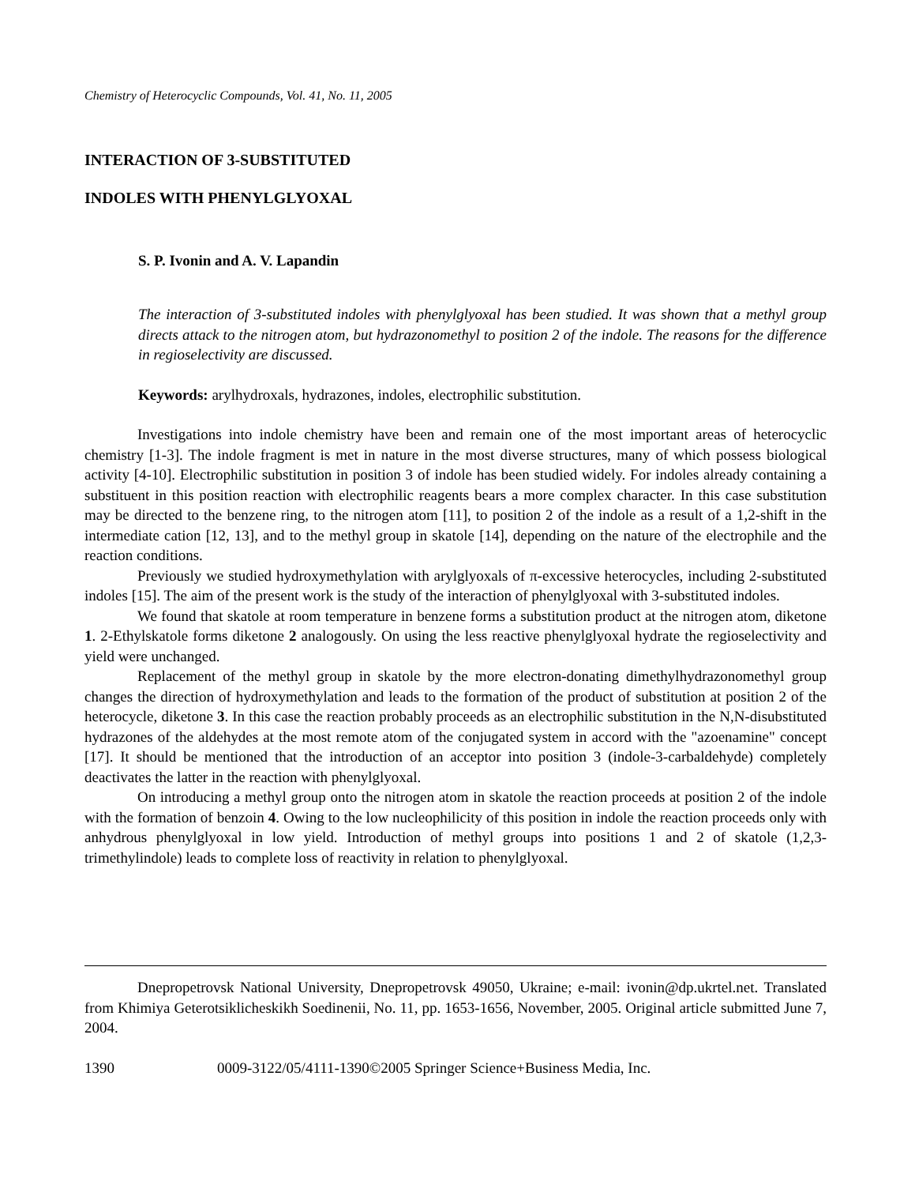Chemistry of Heterocyclic Compounds, Vol. 41, No. 11, 2005
INTERACTION OF 3-SUBSTITUTED
INDOLES WITH PHENYLGLYOXAL
S. P. Ivonin and A. V. Lapandin
The interaction of 3-substituted indoles with phenylglyoxal has been studied. It was shown that a methyl group directs attack to the nitrogen atom, but hydrazonomethyl to position 2 of the indole. The reasons for the difference in regioselectivity are discussed.
Keywords: arylhydroxals, hydrazones, indoles, electrophilic substitution.
Investigations into indole chemistry have been and remain one of the most important areas of heterocyclic chemistry [1-3]. The indole fragment is met in nature in the most diverse structures, many of which possess biological activity [4-10]. Electrophilic substitution in position 3 of indole has been studied widely. For indoles already containing a substituent in this position reaction with electrophilic reagents bears a more complex character. In this case substitution may be directed to the benzene ring, to the nitrogen atom [11], to position 2 of the indole as a result of a 1,2-shift in the intermediate cation [12, 13], and to the methyl group in skatole [14], depending on the nature of the electrophile and the reaction conditions.
Previously we studied hydroxymethylation with arylglyoxals of π-excessive heterocycles, including 2-substituted indoles [15]. The aim of the present work is the study of the interaction of phenylglyoxal with 3-substituted indoles.
We found that skatole at room temperature in benzene forms a substitution product at the nitrogen atom, diketone 1. 2-Ethylskatole forms diketone 2 analogously. On using the less reactive phenylglyoxal hydrate the regioselectivity and yield were unchanged.
Replacement of the methyl group in skatole by the more electron-donating dimethylhydrazonomethyl group changes the direction of hydroxymethylation and leads to the formation of the product of substitution at position 2 of the heterocycle, diketone 3. In this case the reaction probably proceeds as an electrophilic substitution in the N,N-disubstituted hydrazones of the aldehydes at the most remote atom of the conjugated system in accord with the "azoenamine" concept [17]. It should be mentioned that the introduction of an acceptor into position 3 (indole-3-carbaldehyde) completely deactivates the latter in the reaction with phenylglyoxal.
On introducing a methyl group onto the nitrogen atom in skatole the reaction proceeds at position 2 of the indole with the formation of benzoin 4. Owing to the low nucleophilicity of this position in indole the reaction proceeds only with anhydrous phenylglyoxal in low yield. Introduction of methyl groups into positions 1 and 2 of skatole (1,2,3-trimethylindole) leads to complete loss of reactivity in relation to phenylglyoxal.
Dnepropetrovsk National University, Dnepropetrovsk 49050, Ukraine; e-mail: ivonin@dp.ukrtel.net. Translated from Khimiya Geterotsiklicheskikh Soedinenii, No. 11, pp. 1653-1656, November, 2005. Original article submitted June 7, 2004.
1390 0009-3122/05/4111-1390©2005 Springer Science+Business Media, Inc.